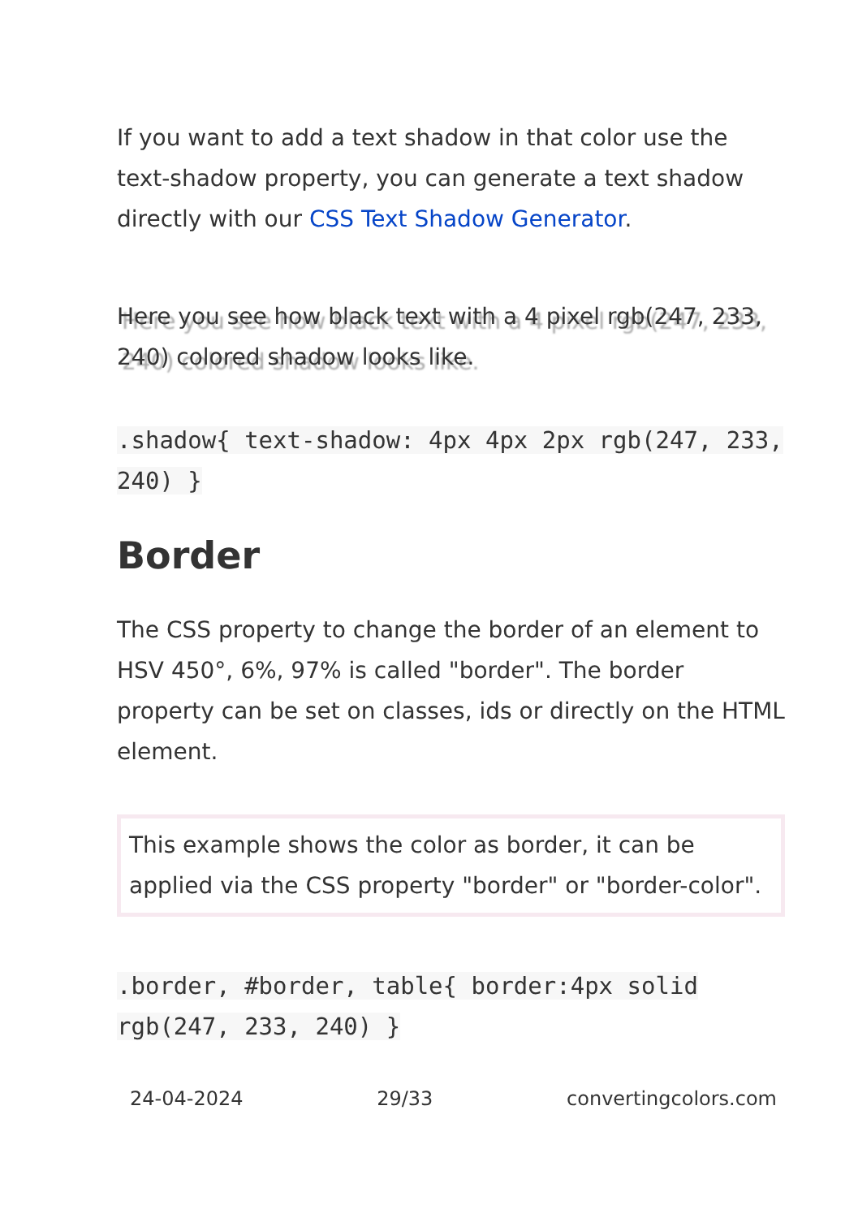If you want to add a text shadow in that color use the text-shadow property, you can generate a text shadow directly with our CSS Text Shadow Generator.
Here you see how black text with a 4 pixel rgb(247, 233, 240) colored shadow looks like.
.shadow{ text-shadow: 4px 4px 2px rgb(247, 233, 240) }
Border
The CSS property to change the border of an element to HSV 450°, 6%, 97% is called "border". The border property can be set on classes, ids or directly on the HTML element.
This example shows the color as border, it can be applied via the CSS property "border" or "border-color".
.border, #border, table{ border:4px solid rgb(247, 233, 240) }
24-04-2024 29/33 convertingcolors.com